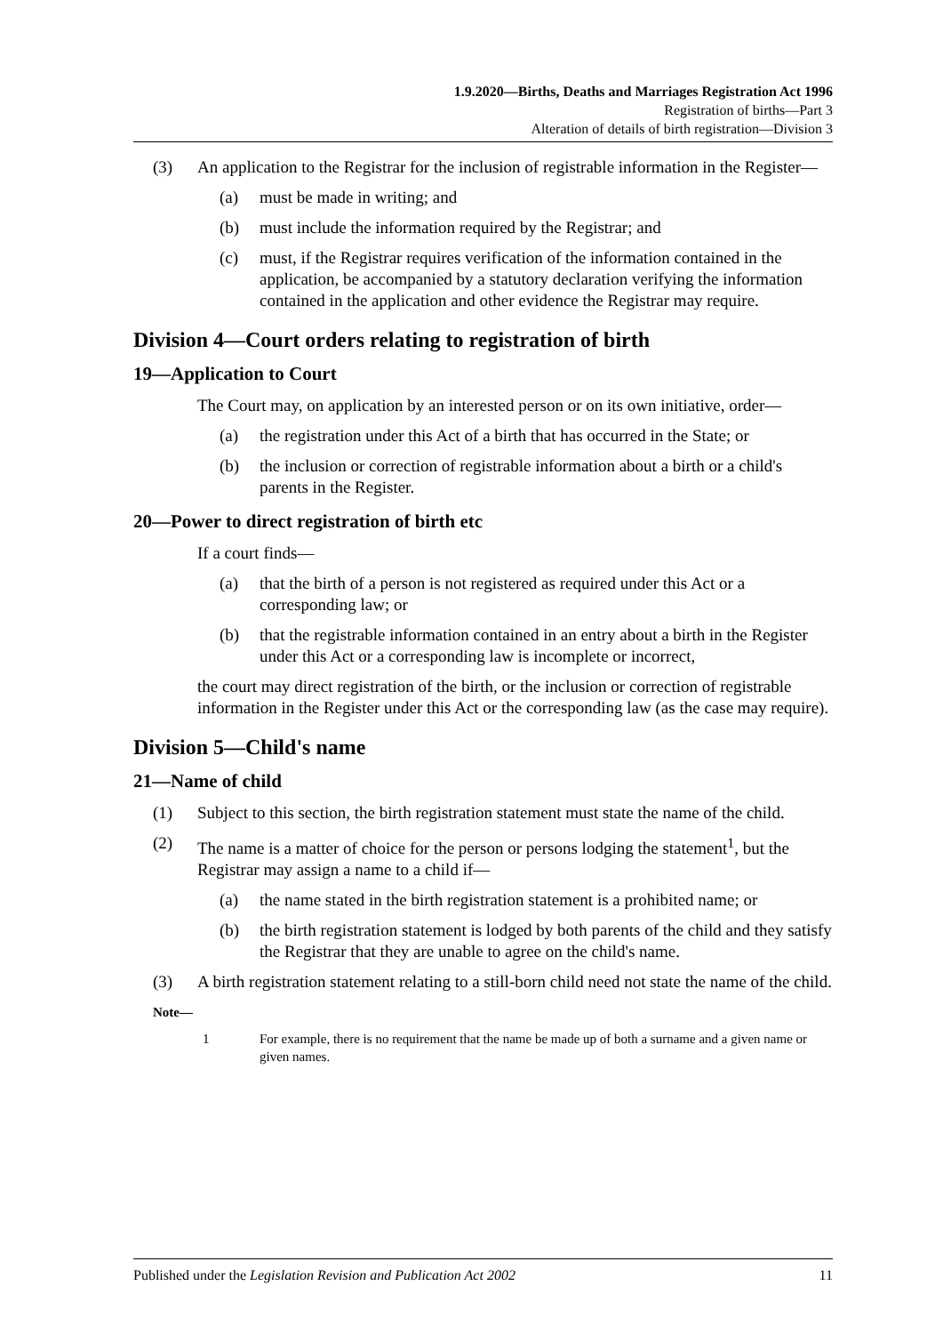1.9.2020—Births, Deaths and Marriages Registration Act 1996
Registration of births—Part 3
Alteration of details of birth registration—Division 3
(3) An application to the Registrar for the inclusion of registrable information in the Register—
(a) must be made in writing; and
(b) must include the information required by the Registrar; and
(c) must, if the Registrar requires verification of the information contained in the application, be accompanied by a statutory declaration verifying the information contained in the application and other evidence the Registrar may require.
Division 4—Court orders relating to registration of birth
19—Application to Court
The Court may, on application by an interested person or on its own initiative, order—
(a) the registration under this Act of a birth that has occurred in the State; or
(b) the inclusion or correction of registrable information about a birth or a child's parents in the Register.
20—Power to direct registration of birth etc
If a court finds—
(a) that the birth of a person is not registered as required under this Act or a corresponding law; or
(b) that the registrable information contained in an entry about a birth in the Register under this Act or a corresponding law is incomplete or incorrect,
the court may direct registration of the birth, or the inclusion or correction of registrable information in the Register under this Act or the corresponding law (as the case may require).
Division 5—Child's name
21—Name of child
(1) Subject to this section, the birth registration statement must state the name of the child.
(2) The name is a matter of choice for the person or persons lodging the statement<sup>1</sup>, but the Registrar may assign a name to a child if—
(a) the name stated in the birth registration statement is a prohibited name; or
(b) the birth registration statement is lodged by both parents of the child and they satisfy the Registrar that they are unable to agree on the child's name.
(3) A birth registration statement relating to a still-born child need not state the name of the child.
Note—
1 For example, there is no requirement that the name be made up of both a surname and a given name or given names.
Published under the Legislation Revision and Publication Act 2002 11